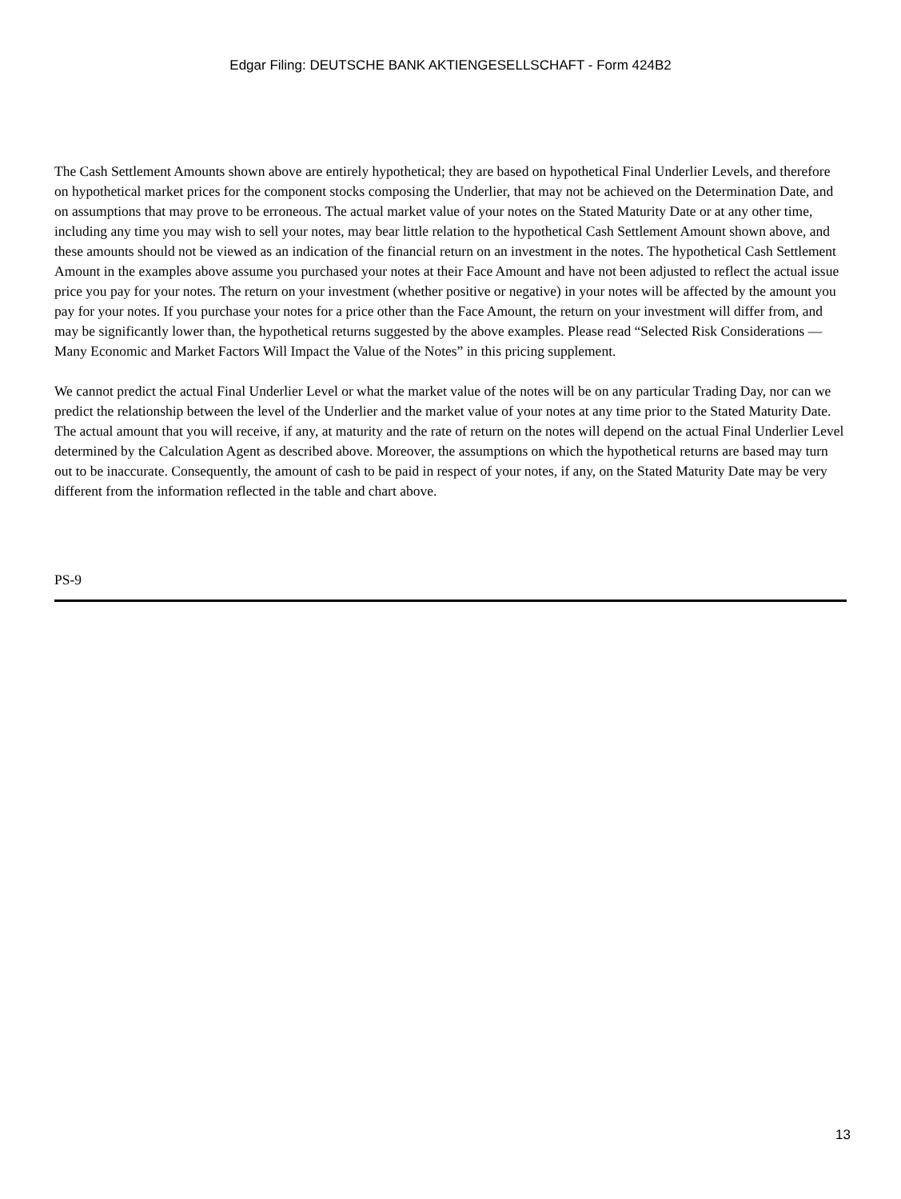Edgar Filing: DEUTSCHE BANK AKTIENGESELLSCHAFT - Form 424B2
The Cash Settlement Amounts shown above are entirely hypothetical; they are based on hypothetical Final Underlier Levels, and therefore on hypothetical market prices for the component stocks composing the Underlier, that may not be achieved on the Determination Date, and on assumptions that may prove to be erroneous. The actual market value of your notes on the Stated Maturity Date or at any other time, including any time you may wish to sell your notes, may bear little relation to the hypothetical Cash Settlement Amount shown above, and these amounts should not be viewed as an indication of the financial return on an investment in the notes. The hypothetical Cash Settlement Amount in the examples above assume you purchased your notes at their Face Amount and have not been adjusted to reflect the actual issue price you pay for your notes. The return on your investment (whether positive or negative) in your notes will be affected by the amount you pay for your notes. If you purchase your notes for a price other than the Face Amount, the return on your investment will differ from, and may be significantly lower than, the hypothetical returns suggested by the above examples. Please read “Selected Risk Considerations — Many Economic and Market Factors Will Impact the Value of the Notes” in this pricing supplement.
We cannot predict the actual Final Underlier Level or what the market value of the notes will be on any particular Trading Day, nor can we predict the relationship between the level of the Underlier and the market value of your notes at any time prior to the Stated Maturity Date. The actual amount that you will receive, if any, at maturity and the rate of return on the notes will depend on the actual Final Underlier Level determined by the Calculation Agent as described above. Moreover, the assumptions on which the hypothetical returns are based may turn out to be inaccurate. Consequently, the amount of cash to be paid in respect of your notes, if any, on the Stated Maturity Date may be very different from the information reflected in the table and chart above.
PS-9
13